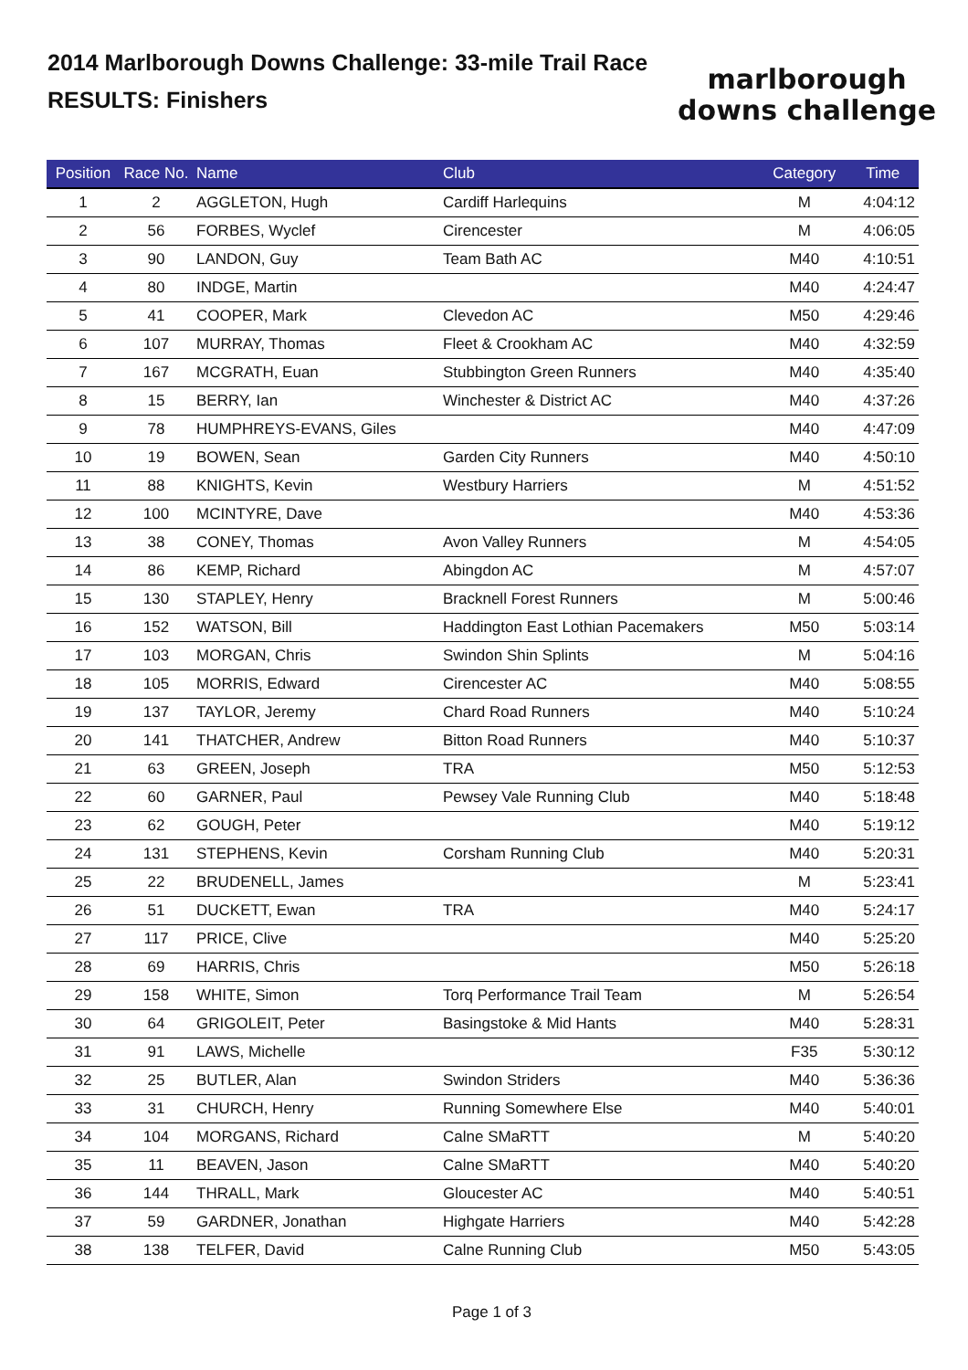2014 Marlborough Downs Challenge: 33-mile Trail Race
RESULTS: Finishers
marlborough
downs challenge
| Position | Race No. | Name | Club | Category | Time |
| --- | --- | --- | --- | --- | --- |
| 1 | 2 | AGGLETON, Hugh | Cardiff Harlequins | M | 4:04:12 |
| 2 | 56 | FORBES, Wyclef | Cirencester | M | 4:06:05 |
| 3 | 90 | LANDON, Guy | Team Bath AC | M40 | 4:10:51 |
| 4 | 80 | INDGE, Martin | | M40 | 4:24:47 |
| 5 | 41 | COOPER, Mark | Clevedon AC | M50 | 4:29:46 |
| 6 | 107 | MURRAY, Thomas | Fleet & Crookham AC | M40 | 4:32:59 |
| 7 | 167 | MCGRATH, Euan | Stubbington Green Runners | M40 | 4:35:40 |
| 8 | 15 | BERRY, Ian | Winchester & District AC | M40 | 4:37:26 |
| 9 | 78 | HUMPHREYS-EVANS, Giles | | M40 | 4:47:09 |
| 10 | 19 | BOWEN, Sean | Garden City Runners | M40 | 4:50:10 |
| 11 | 88 | KNIGHTS, Kevin | Westbury Harriers | M | 4:51:52 |
| 12 | 100 | MCINTYRE, Dave | | M40 | 4:53:36 |
| 13 | 38 | CONEY, Thomas | Avon Valley Runners | M | 4:54:05 |
| 14 | 86 | KEMP, Richard | Abingdon AC | M | 4:57:07 |
| 15 | 130 | STAPLEY, Henry | Bracknell Forest Runners | M | 5:00:46 |
| 16 | 152 | WATSON, Bill | Haddington East Lothian Pacemakers | M50 | 5:03:14 |
| 17 | 103 | MORGAN, Chris | Swindon Shin Splints | M | 5:04:16 |
| 18 | 105 | MORRIS, Edward | Cirencester AC | M40 | 5:08:55 |
| 19 | 137 | TAYLOR, Jeremy | Chard Road Runners | M40 | 5:10:24 |
| 20 | 141 | THATCHER, Andrew | Bitton Road Runners | M40 | 5:10:37 |
| 21 | 63 | GREEN, Joseph | TRA | M50 | 5:12:53 |
| 22 | 60 | GARNER, Paul | Pewsey Vale Running Club | M40 | 5:18:48 |
| 23 | 62 | GOUGH, Peter | | M40 | 5:19:12 |
| 24 | 131 | STEPHENS, Kevin | Corsham Running Club | M40 | 5:20:31 |
| 25 | 22 | BRUDENELL, James | | M | 5:23:41 |
| 26 | 51 | DUCKETT, Ewan | TRA | M40 | 5:24:17 |
| 27 | 117 | PRICE, Clive | | M40 | 5:25:20 |
| 28 | 69 | HARRIS, Chris | | M50 | 5:26:18 |
| 29 | 158 | WHITE, Simon | Torq Performance Trail Team | M | 5:26:54 |
| 30 | 64 | GRIGOLEIT, Peter | Basingstoke & Mid Hants | M40 | 5:28:31 |
| 31 | 91 | LAWS, Michelle | | F35 | 5:30:12 |
| 32 | 25 | BUTLER, Alan | Swindon Striders | M40 | 5:36:36 |
| 33 | 31 | CHURCH, Henry | Running Somewhere Else | M40 | 5:40:01 |
| 34 | 104 | MORGANS, Richard | Calne SMaRTT | M | 5:40:20 |
| 35 | 11 | BEAVEN, Jason | Calne SMaRTT | M40 | 5:40:20 |
| 36 | 144 | THRALL, Mark | Gloucester AC | M40 | 5:40:51 |
| 37 | 59 | GARDNER, Jonathan | Highgate Harriers | M40 | 5:42:28 |
| 38 | 138 | TELFER, David | Calne Running Club | M50 | 5:43:05 |
Page 1 of 3